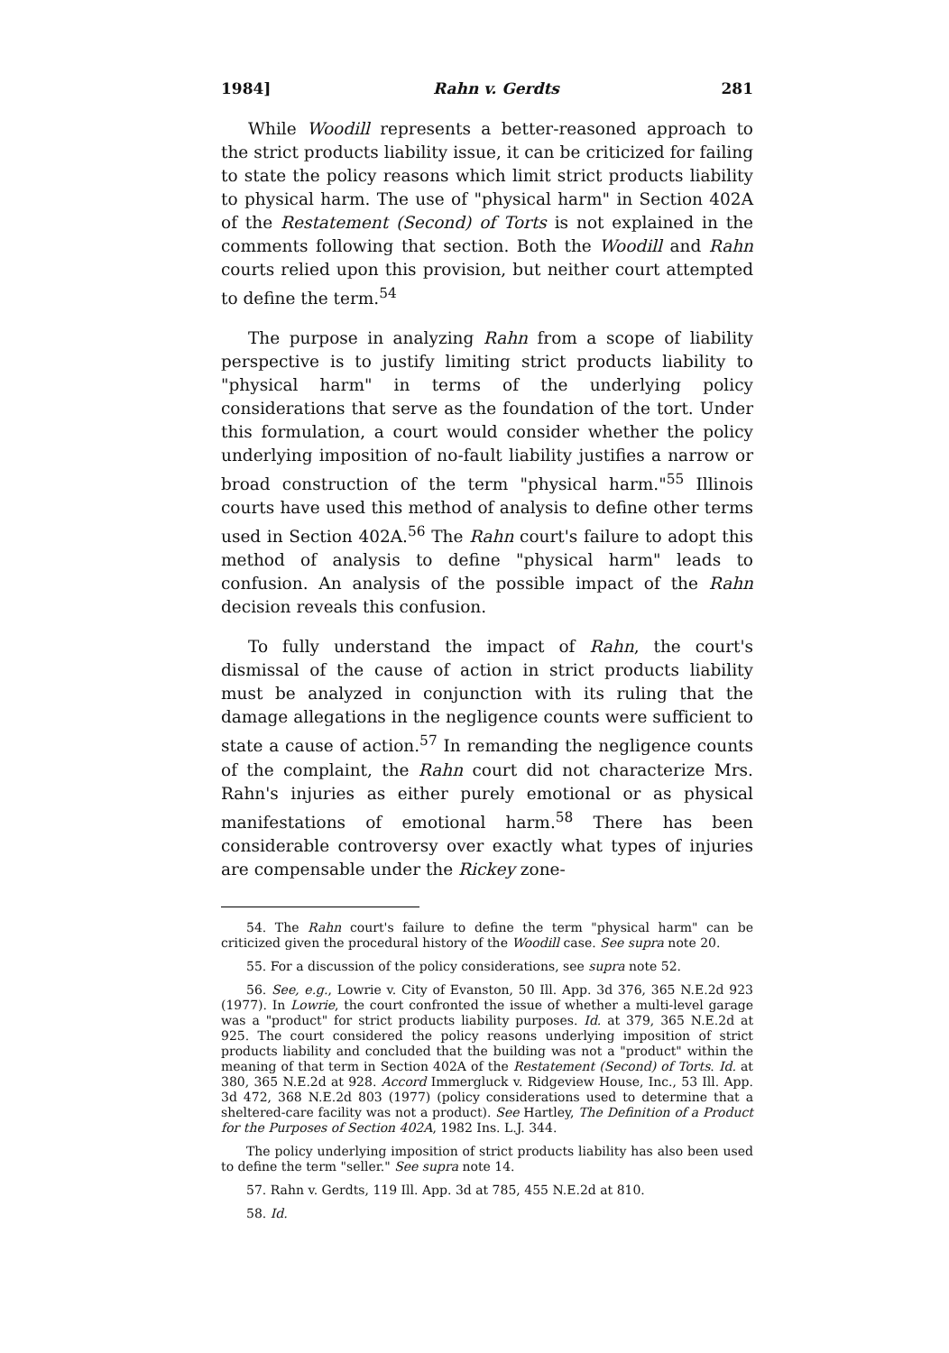1984] Rahn v. Gerdts 281
While Woodill represents a better-reasoned approach to the strict products liability issue, it can be criticized for failing to state the policy reasons which limit strict products liability to physical harm. The use of "physical harm" in Section 402A of the Restatement (Second) of Torts is not explained in the comments following that section. Both the Woodill and Rahn courts relied upon this provision, but neither court attempted to define the term.<sup>54</sup>
The purpose in analyzing Rahn from a scope of liability perspective is to justify limiting strict products liability to "physical harm" in terms of the underlying policy considerations that serve as the foundation of the tort. Under this formulation, a court would consider whether the policy underlying imposition of no-fault liability justifies a narrow or broad construction of the term "physical harm."<sup>55</sup> Illinois courts have used this method of analysis to define other terms used in Section 402A.<sup>56</sup> The Rahn court's failure to adopt this method of analysis to define "physical harm" leads to confusion. An analysis of the possible impact of the Rahn decision reveals this confusion.
To fully understand the impact of Rahn, the court's dismissal of the cause of action in strict products liability must be analyzed in conjunction with its ruling that the damage allegations in the negligence counts were sufficient to state a cause of action.<sup>57</sup> In remanding the negligence counts of the complaint, the Rahn court did not characterize Mrs. Rahn's injuries as either purely emotional or as physical manifestations of emotional harm.<sup>58</sup> There has been considerable controversy over exactly what types of injuries are compensable under the Rickey zone-
54. The Rahn court's failure to define the term "physical harm" can be criticized given the procedural history of the Woodill case. See supra note 20.
55. For a discussion of the policy considerations, see supra note 52.
56. See, e.g., Lowrie v. City of Evanston, 50 Ill. App. 3d 376, 365 N.E.2d 923 (1977). In Lowrie, the court confronted the issue of whether a multi-level garage was a "product" for strict products liability purposes. Id. at 379, 365 N.E.2d at 925. The court considered the policy reasons underlying imposition of strict products liability and concluded that the building was not a "product" within the meaning of that term in Section 402A of the Restatement (Second) of Torts. Id. at 380, 365 N.E.2d at 928. Accord Immergluck v. Ridgeview House, Inc., 53 Ill. App. 3d 472, 368 N.E.2d 803 (1977) (policy considerations used to determine that a sheltered-care facility was not a product). See Hartley, The Definition of a Product for the Purposes of Section 402A, 1982 Ins. L.J. 344.
The policy underlying imposition of strict products liability has also been used to define the term "seller." See supra note 14.
57. Rahn v. Gerdts, 119 Ill. App. 3d at 785, 455 N.E.2d at 810.
58. Id.